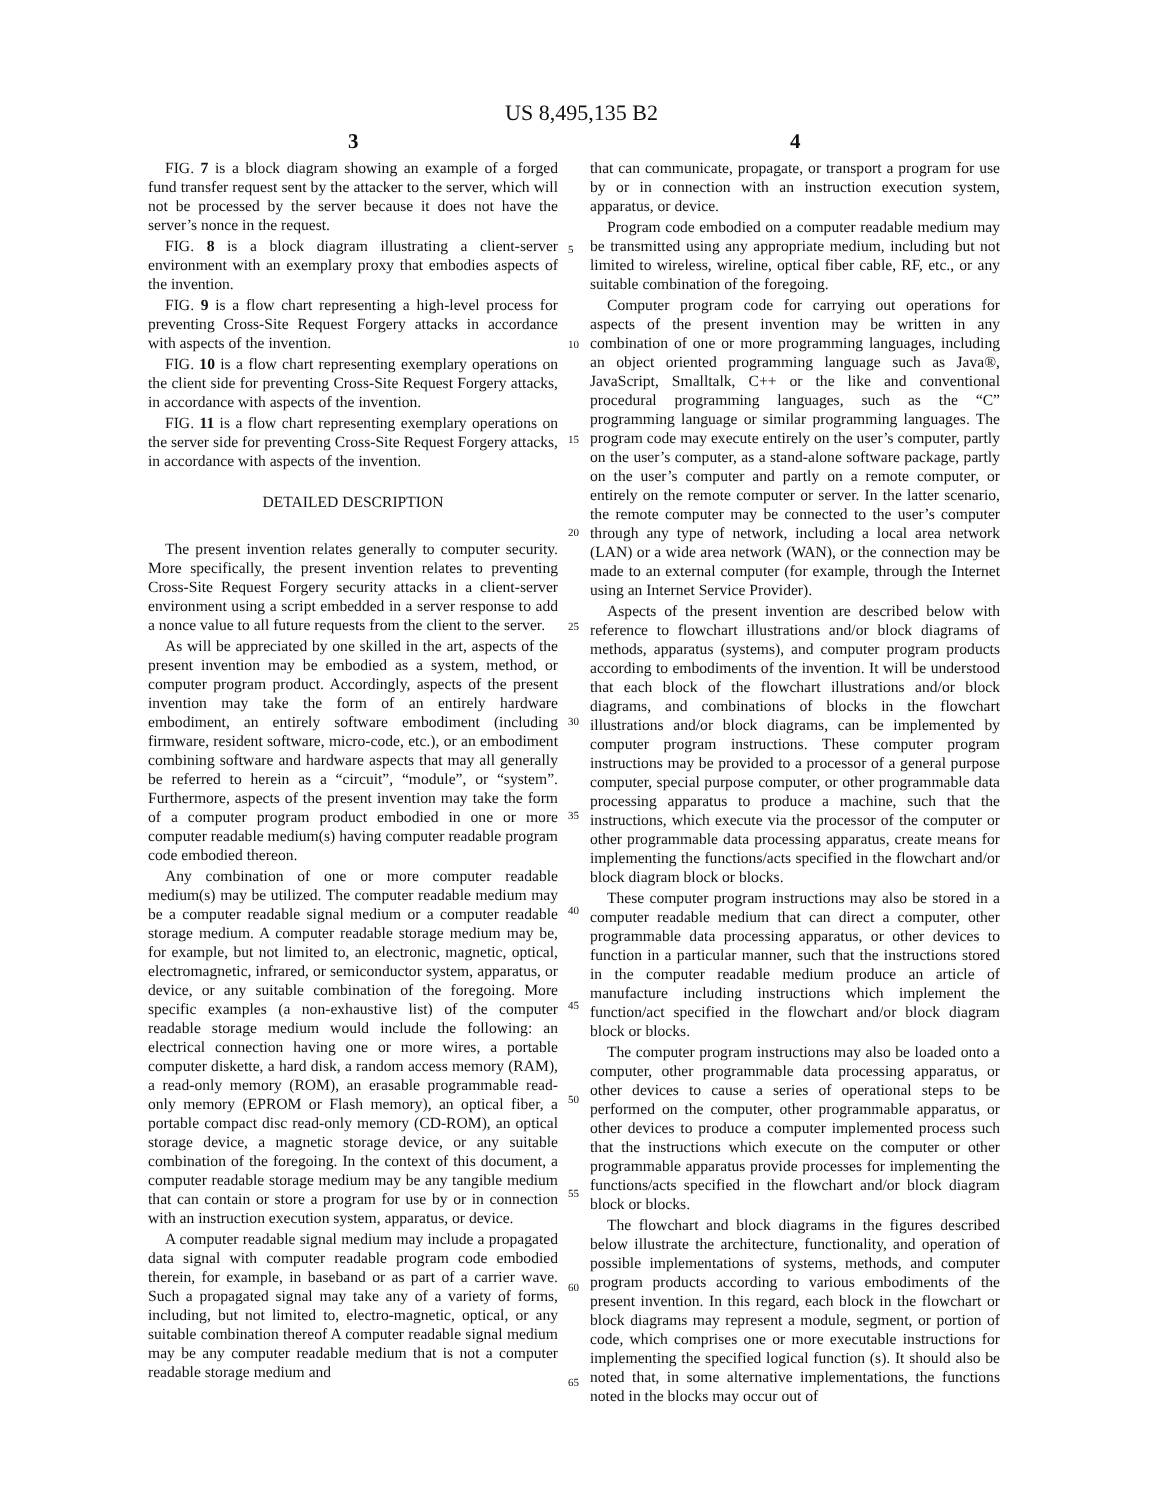US 8,495,135 B2
3 4
FIG. 7 is a block diagram showing an example of a forged fund transfer request sent by the attacker to the server, which will not be processed by the server because it does not have the server’s nonce in the request.
FIG. 8 is a block diagram illustrating a client-server environment with an exemplary proxy that embodies aspects of the invention.
FIG. 9 is a flow chart representing a high-level process for preventing Cross-Site Request Forgery attacks in accordance with aspects of the invention.
FIG. 10 is a flow chart representing exemplary operations on the client side for preventing Cross-Site Request Forgery attacks, in accordance with aspects of the invention.
FIG. 11 is a flow chart representing exemplary operations on the server side for preventing Cross-Site Request Forgery attacks, in accordance with aspects of the invention.
DETAILED DESCRIPTION
The present invention relates generally to computer security. More specifically, the present invention relates to preventing Cross-Site Request Forgery security attacks in a client-server environment using a script embedded in a server response to add a nonce value to all future requests from the client to the server.
As will be appreciated by one skilled in the art, aspects of the present invention may be embodied as a system, method, or computer program product. Accordingly, aspects of the present invention may take the form of an entirely hardware embodiment, an entirely software embodiment (including firmware, resident software, micro-code, etc.), or an embodiment combining software and hardware aspects that may all generally be referred to herein as a “circuit”, “module”, or “system”. Furthermore, aspects of the present invention may take the form of a computer program product embodied in one or more computer readable medium(s) having computer readable program code embodied thereon.
Any combination of one or more computer readable medium(s) may be utilized. The computer readable medium may be a computer readable signal medium or a computer readable storage medium. A computer readable storage medium may be, for example, but not limited to, an electronic, magnetic, optical, electromagnetic, infrared, or semiconductor system, apparatus, or device, or any suitable combination of the foregoing. More specific examples (a non-exhaustive list) of the computer readable storage medium would include the following: an electrical connection having one or more wires, a portable computer diskette, a hard disk, a random access memory (RAM), a read-only memory (ROM), an erasable programmable read-only memory (EPROM or Flash memory), an optical fiber, a portable compact disc read-only memory (CD-ROM), an optical storage device, a magnetic storage device, or any suitable combination of the foregoing. In the context of this document, a computer readable storage medium may be any tangible medium that can contain or store a program for use by or in connection with an instruction execution system, apparatus, or device.
A computer readable signal medium may include a propagated data signal with computer readable program code embodied therein, for example, in baseband or as part of a carrier wave. Such a propagated signal may take any of a variety of forms, including, but not limited to, electro-magnetic, optical, or any suitable combination thereof A computer readable signal medium may be any computer readable medium that is not a computer readable storage medium and
5
10
15
20
25
30
35
40
45
50
55
60
65
that can communicate, propagate, or transport a program for use by or in connection with an instruction execution system, apparatus, or device.
Program code embodied on a computer readable medium may be transmitted using any appropriate medium, including but not limited to wireless, wireline, optical fiber cable, RF, etc., or any suitable combination of the foregoing.
Computer program code for carrying out operations for aspects of the present invention may be written in any combination of one or more programming languages, including an object oriented programming language such as Java®, JavaScript, Smalltalk, C++ or the like and conventional procedural programming languages, such as the “C” programming language or similar programming languages. The program code may execute entirely on the user’s computer, partly on the user’s computer, as a stand-alone software package, partly on the user’s computer and partly on a remote computer, or entirely on the remote computer or server. In the latter scenario, the remote computer may be connected to the user’s computer through any type of network, including a local area network (LAN) or a wide area network (WAN), or the connection may be made to an external computer (for example, through the Internet using an Internet Service Provider).
Aspects of the present invention are described below with reference to flowchart illustrations and/or block diagrams of methods, apparatus (systems), and computer program products according to embodiments of the invention. It will be understood that each block of the flowchart illustrations and/or block diagrams, and combinations of blocks in the flowchart illustrations and/or block diagrams, can be implemented by computer program instructions. These computer program instructions may be provided to a processor of a general purpose computer, special purpose computer, or other programmable data processing apparatus to produce a machine, such that the instructions, which execute via the processor of the computer or other programmable data processing apparatus, create means for implementing the functions/acts specified in the flowchart and/or block diagram block or blocks.
These computer program instructions may also be stored in a computer readable medium that can direct a computer, other programmable data processing apparatus, or other devices to function in a particular manner, such that the instructions stored in the computer readable medium produce an article of manufacture including instructions which implement the function/act specified in the flowchart and/or block diagram block or blocks.
The computer program instructions may also be loaded onto a computer, other programmable data processing apparatus, or other devices to cause a series of operational steps to be performed on the computer, other programmable apparatus, or other devices to produce a computer implemented process such that the instructions which execute on the computer or other programmable apparatus provide processes for implementing the functions/acts specified in the flowchart and/or block diagram block or blocks.
The flowchart and block diagrams in the figures described below illustrate the architecture, functionality, and operation of possible implementations of systems, methods, and computer program products according to various embodiments of the present invention. In this regard, each block in the flowchart or block diagrams may represent a module, segment, or portion of code, which comprises one or more executable instructions for implementing the specified logical function (s). It should also be noted that, in some alternative implementations, the functions noted in the blocks may occur out of